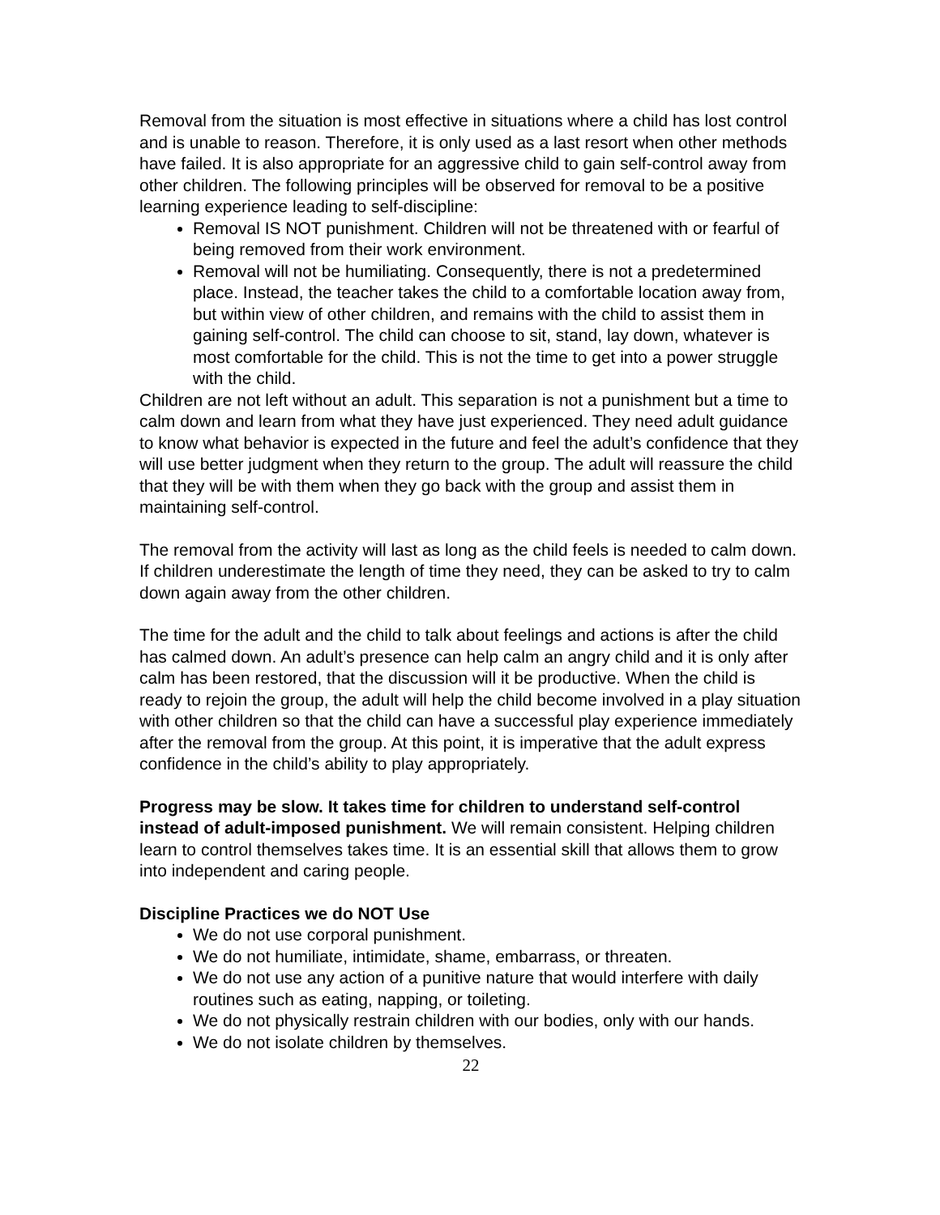Removal from the situation is most effective in situations where a child has lost control and is unable to reason. Therefore, it is only used as a last resort when other methods have failed. It is also appropriate for an aggressive child to gain self-control away from other children. The following principles will be observed for removal to be a positive learning experience leading to self-discipline:
Removal IS NOT punishment. Children will not be threatened with or fearful of being removed from their work environment.
Removal will not be humiliating. Consequently, there is not a predetermined place. Instead, the teacher takes the child to a comfortable location away from, but within view of other children, and remains with the child to assist them in gaining self-control. The child can choose to sit, stand, lay down, whatever is most comfortable for the child. This is not the time to get into a power struggle with the child.
Children are not left without an adult. This separation is not a punishment but a time to calm down and learn from what they have just experienced. They need adult guidance to know what behavior is expected in the future and feel the adult’s confidence that they will use better judgment when they return to the group. The adult will reassure the child that they will be with them when they go back with the group and assist them in maintaining self-control.
The removal from the activity will last as long as the child feels is needed to calm down. If children underestimate the length of time they need, they can be asked to try to calm down again away from the other children.
The time for the adult and the child to talk about feelings and actions is after the child has calmed down. An adult’s presence can help calm an angry child and it is only after calm has been restored, that the discussion will it be productive. When the child is ready to rejoin the group, the adult will help the child become involved in a play situation with other children so that the child can have a successful play experience immediately after the removal from the group. At this point, it is imperative that the adult express confidence in the child’s ability to play appropriately.
Progress may be slow. It takes time for children to understand self-control instead of adult-imposed punishment. We will remain consistent. Helping children learn to control themselves takes time. It is an essential skill that allows them to grow into independent and caring people.
Discipline Practices we do NOT Use
We do not use corporal punishment.
We do not humiliate, intimidate, shame, embarrass, or threaten.
We do not use any action of a punitive nature that would interfere with daily routines such as eating, napping, or toileting.
We do not physically restrain children with our bodies, only with our hands.
We do not isolate children by themselves.
22